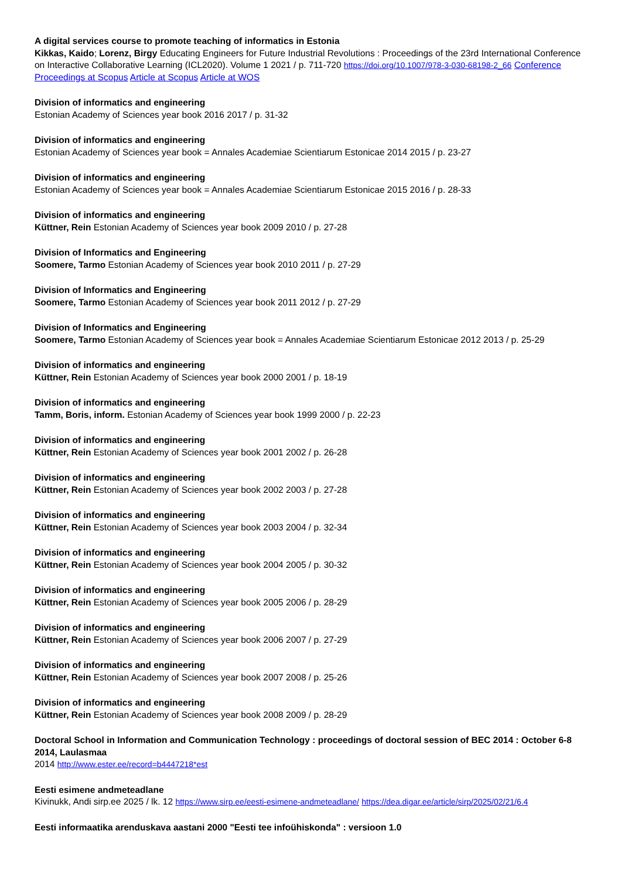A digital services course to promote teaching of informatics in Estonia
Kikkas, Kaido; Lorenz, Birgy Educating Engineers for Future Industrial Revolutions : Proceedings of the 23rd International Conference on Interactive Collaborative Learning (ICL2020). Volume 1 2021 / p. 711-720 https://doi.org/10.1007/978-3-030-68198-2_66 Conference Proceedings at Scopus Article at Scopus Article at WOS
Division of informatics and engineering
Estonian Academy of Sciences year book 2016 2017 / p. 31-32
Division of informatics and engineering
Estonian Academy of Sciences year book = Annales Academiae Scientiarum Estonicae 2014 2015 / p. 23-27
Division of informatics and engineering
Estonian Academy of Sciences year book = Annales Academiae Scientiarum Estonicae 2015 2016 / p. 28-33
Division of informatics and engineering
Küttner, Rein Estonian Academy of Sciences year book 2009 2010 / p. 27-28
Division of Informatics and Engineering
Soomere, Tarmo Estonian Academy of Sciences year book 2010 2011 / p. 27-29
Division of Informatics and Engineering
Soomere, Tarmo Estonian Academy of Sciences year book 2011 2012 / p. 27-29
Division of Informatics and Engineering
Soomere, Tarmo Estonian Academy of Sciences year book = Annales Academiae Scientiarum Estonicae 2012 2013 / p. 25-29
Division of informatics and engineering
Küttner, Rein Estonian Academy of Sciences year book 2000 2001 / p. 18-19
Division of informatics and engineering
Tamm, Boris, inform. Estonian Academy of Sciences year book 1999 2000 / p. 22-23
Division of informatics and engineering
Küttner, Rein Estonian Academy of Sciences year book 2001 2002 / p. 26-28
Division of informatics and engineering
Küttner, Rein Estonian Academy of Sciences year book 2002 2003 / p. 27-28
Division of informatics and engineering
Küttner, Rein Estonian Academy of Sciences year book 2003 2004 / p. 32-34
Division of informatics and engineering
Küttner, Rein Estonian Academy of Sciences year book 2004 2005 / p. 30-32
Division of informatics and engineering
Küttner, Rein Estonian Academy of Sciences year book 2005 2006 / p. 28-29
Division of informatics and engineering
Küttner, Rein Estonian Academy of Sciences year book 2006 2007 / p. 27-29
Division of informatics and engineering
Küttner, Rein Estonian Academy of Sciences year book 2007 2008 / p. 25-26
Division of informatics and engineering
Küttner, Rein Estonian Academy of Sciences year book 2008 2009 / p. 28-29
Doctoral School in Information and Communication Technology : proceedings of doctoral session of BEC 2014 : October 6-8 2014, Laulasmaa
2014 http://www.ester.ee/record=b4447218*est
Eesti esimene andmeteadlane
Kivinukk, Andi sirp.ee 2025 / lk. 12 https://www.sirp.ee/eesti-esimene-andmeteadlane/ https://dea.digar.ee/article/sirp/2025/02/21/6.4
Eesti informaatika arenduskava aastani 2000 "Eesti tee infoühiskonda" : versioon 1.0